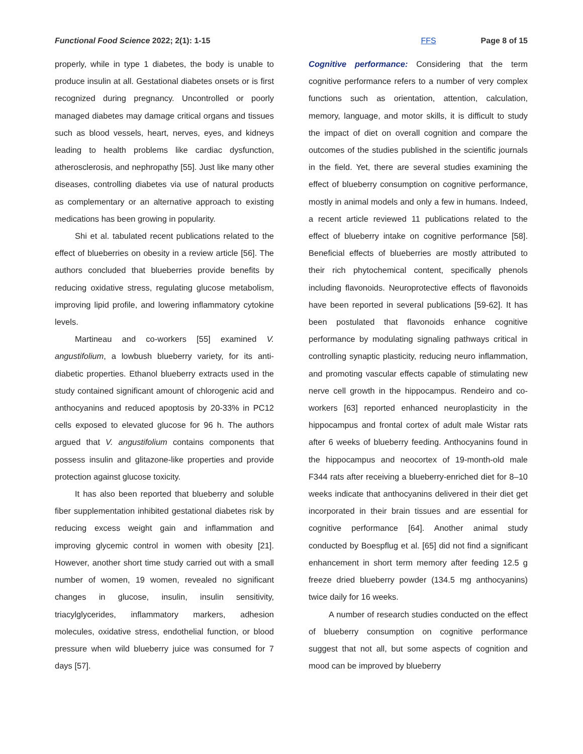Functional Food Science 2022; 2(1): 1-15 FFS Page 8 of 15
properly, while in type 1 diabetes, the body is unable to produce insulin at all. Gestational diabetes onsets or is first recognized during pregnancy. Uncontrolled or poorly managed diabetes may damage critical organs and tissues such as blood vessels, heart, nerves, eyes, and kidneys leading to health problems like cardiac dysfunction, atherosclerosis, and nephropathy [55]. Just like many other diseases, controlling diabetes via use of natural products as complementary or an alternative approach to existing medications has been growing in popularity.
Shi et al. tabulated recent publications related to the effect of blueberries on obesity in a review article [56]. The authors concluded that blueberries provide benefits by reducing oxidative stress, regulating glucose metabolism, improving lipid profile, and lowering inflammatory cytokine levels.
Martineau and co-workers [55] examined V. angustifolium, a lowbush blueberry variety, for its anti-diabetic properties. Ethanol blueberry extracts used in the study contained significant amount of chlorogenic acid and anthocyanins and reduced apoptosis by 20-33% in PC12 cells exposed to elevated glucose for 96 h. The authors argued that V. angustifolium contains components that possess insulin and glitazone-like properties and provide protection against glucose toxicity.
It has also been reported that blueberry and soluble fiber supplementation inhibited gestational diabetes risk by reducing excess weight gain and inflammation and improving glycemic control in women with obesity [21]. However, another short time study carried out with a small number of women, 19 women, revealed no significant changes in glucose, insulin, insulin sensitivity, triacylglycerides, inflammatory markers, adhesion molecules, oxidative stress, endothelial function, or blood pressure when wild blueberry juice was consumed for 7 days [57].
Cognitive performance: Considering that the term cognitive performance refers to a number of very complex functions such as orientation, attention, calculation, memory, language, and motor skills, it is difficult to study the impact of diet on overall cognition and compare the outcomes of the studies published in the scientific journals in the field. Yet, there are several studies examining the effect of blueberry consumption on cognitive performance, mostly in animal models and only a few in humans. Indeed, a recent article reviewed 11 publications related to the effect of blueberry intake on cognitive performance [58]. Beneficial effects of blueberries are mostly attributed to their rich phytochemical content, specifically phenols including flavonoids. Neuroprotective effects of flavonoids have been reported in several publications [59-62]. It has been postulated that flavonoids enhance cognitive performance by modulating signaling pathways critical in controlling synaptic plasticity, reducing neuro inflammation, and promoting vascular effects capable of stimulating new nerve cell growth in the hippocampus. Rendeiro and co-workers [63] reported enhanced neuroplasticity in the hippocampus and frontal cortex of adult male Wistar rats after 6 weeks of blueberry feeding. Anthocyanins found in the hippocampus and neocortex of 19-month-old male F344 rats after receiving a blueberry-enriched diet for 8–10 weeks indicate that anthocyanins delivered in their diet get incorporated in their brain tissues and are essential for cognitive performance [64]. Another animal study conducted by Boespflug et al. [65] did not find a significant enhancement in short term memory after feeding 12.5 g freeze dried blueberry powder (134.5 mg anthocyanins) twice daily for 16 weeks.
A number of research studies conducted on the effect of blueberry consumption on cognitive performance suggest that not all, but some aspects of cognition and mood can be improved by blueberry